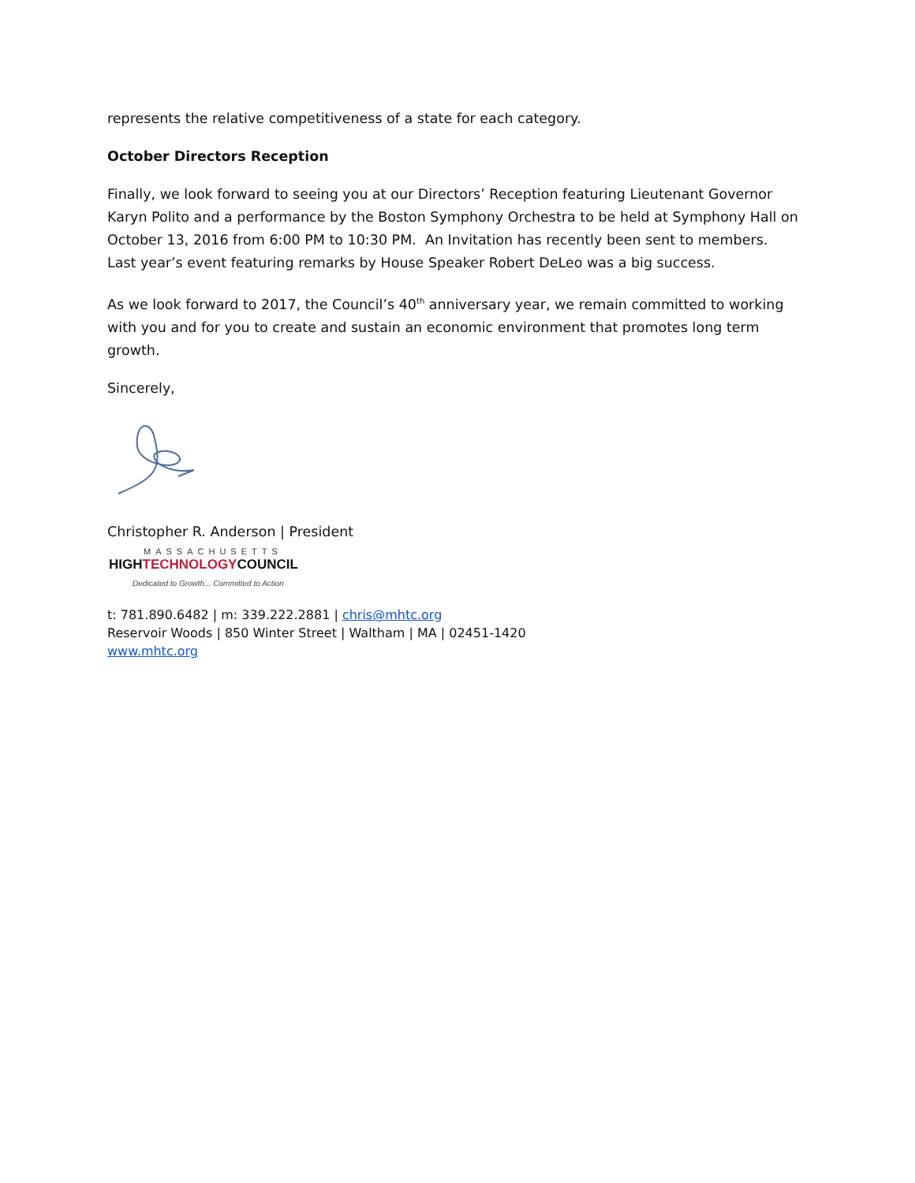represents the relative competitiveness of a state for each category.
October Directors Reception
Finally, we look forward to seeing you at our Directors’ Reception featuring Lieutenant Governor Karyn Polito and a performance by the Boston Symphony Orchestra to be held at Symphony Hall on October 13, 2016 from 6:00 PM to 10:30 PM. An Invitation has recently been sent to members. Last year’s event featuring remarks by House Speaker Robert DeLeo was a big success.
As we look forward to 2017, the Council’s 40<sup>th</sup> anniversary year, we remain committed to working with you and for you to create and sustain an economic environment that promotes long term growth.
Sincerely,
Christopher R. Anderson | President
MASSACHUSETTS
HIGHTECHNOLOGYCOUNCIL
Dedicated to Growth... Committed to Action
t: 781.890.6482 | m: 339.222.2881 | chris@mhtc.org
Reservoir Woods | 850 Winter Street | Waltham | MA | 02451-1420
www.mhtc.org